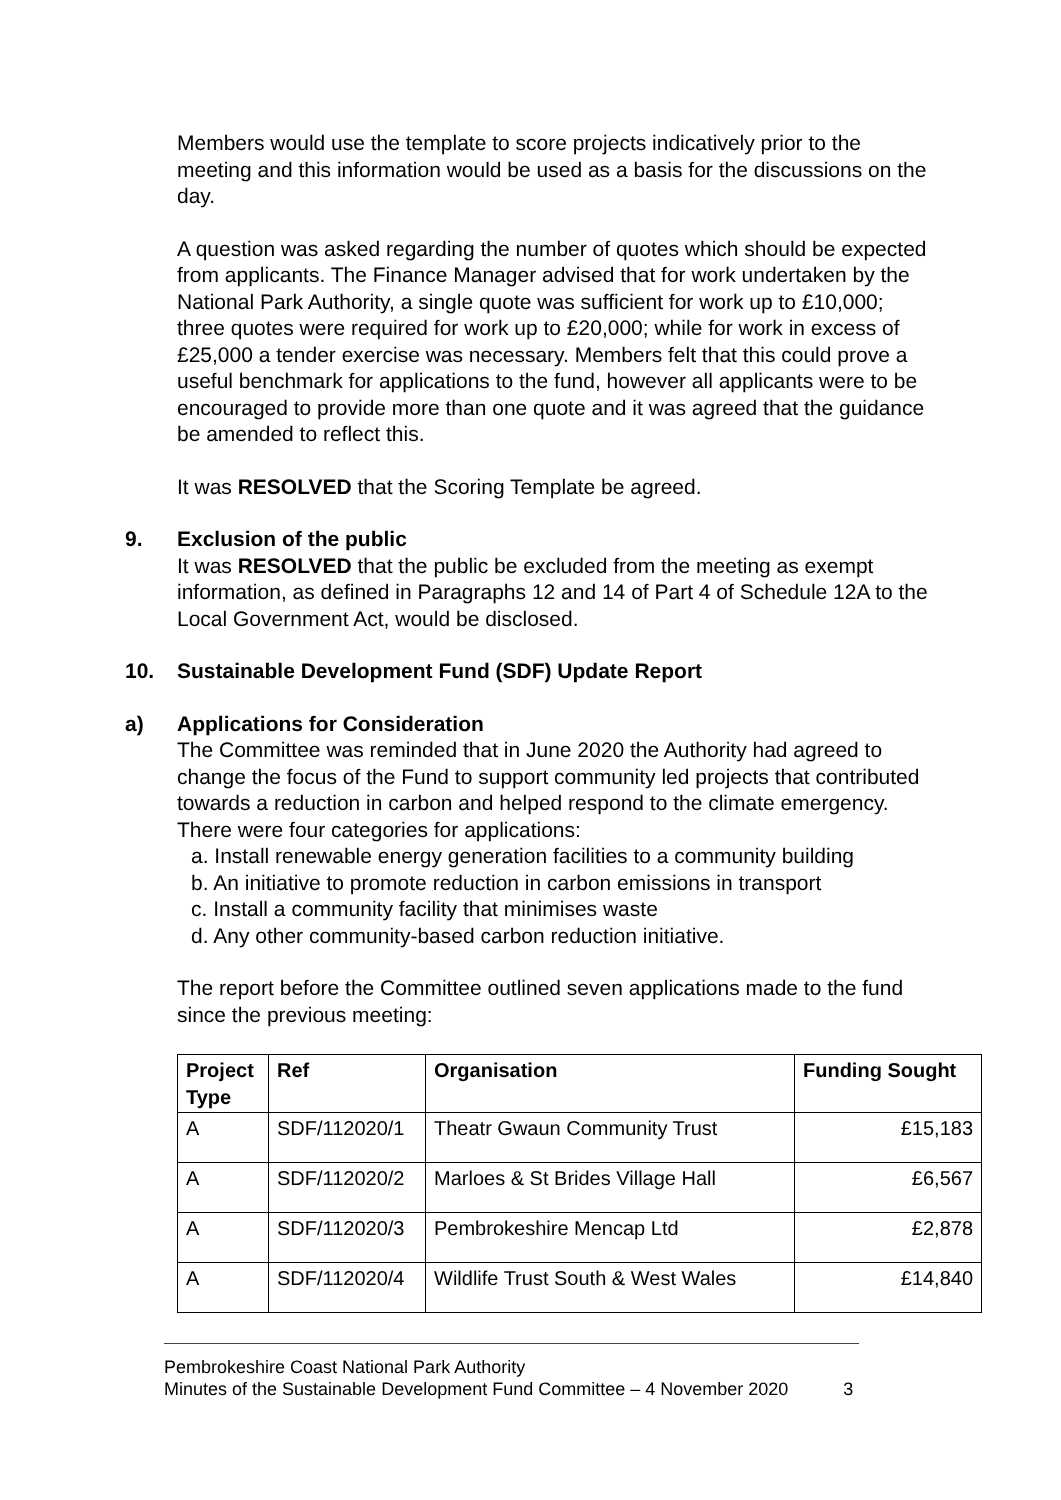Members would use the template to score projects indicatively prior to the meeting and this information would be used as a basis for the discussions on the day.
A question was asked regarding the number of quotes which should be expected from applicants. The Finance Manager advised that for work undertaken by the National Park Authority, a single quote was sufficient for work up to £10,000; three quotes were required for work up to £20,000; while for work in excess of £25,000 a tender exercise was necessary. Members felt that this could prove a useful benchmark for applications to the fund, however all applicants were to be encouraged to provide more than one quote and it was agreed that the guidance be amended to reflect this.
It was RESOLVED that the Scoring Template be agreed.
9. Exclusion of the public
It was RESOLVED that the public be excluded from the meeting as exempt information, as defined in Paragraphs 12 and 14 of Part 4 of Schedule 12A to the Local Government Act, would be disclosed.
10. Sustainable Development Fund (SDF) Update Report
a) Applications for Consideration
The Committee was reminded that in June 2020 the Authority had agreed to change the focus of the Fund to support community led projects that contributed towards a reduction in carbon and helped respond to the climate emergency. There were four categories for applications:
a. Install renewable energy generation facilities to a community building
b. An initiative to promote reduction in carbon emissions in transport
c. Install a community facility that minimises waste
d. Any other community-based carbon reduction initiative.
The report before the Committee outlined seven applications made to the fund since the previous meeting:
| Project Type | Ref | Organisation | Funding Sought |
| --- | --- | --- | --- |
| A | SDF/112020/1 | Theatr Gwaun Community Trust | £15,183 |
| A | SDF/112020/2 | Marloes & St Brides Village Hall | £6,567 |
| A | SDF/112020/3 | Pembrokeshire Mencap Ltd | £2,878 |
| A | SDF/112020/4 | Wildlife Trust South & West Wales | £14,840 |
Pembrokeshire Coast National Park Authority
Minutes of the Sustainable Development Fund Committee – 4 November 2020 3